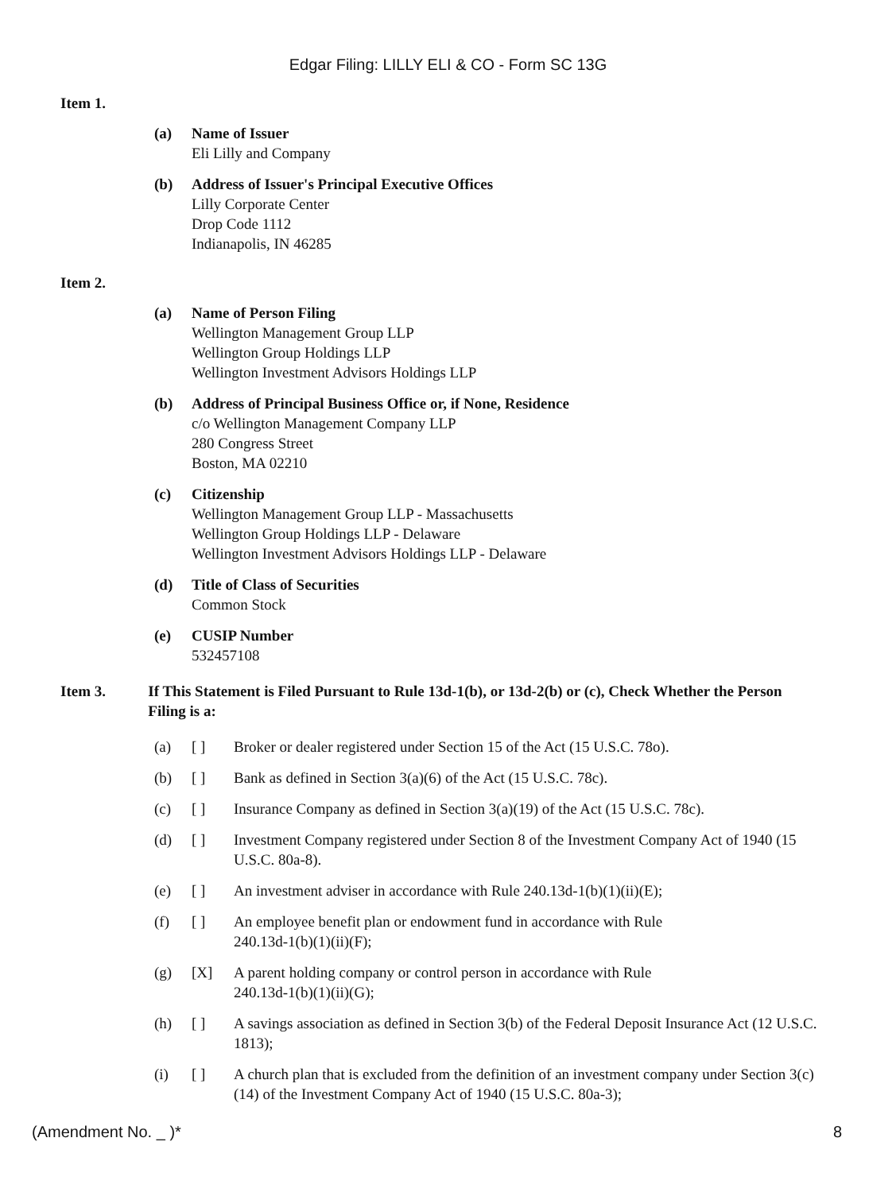Edgar Filing: LILLY ELI & CO - Form SC 13G
Item 1.
(a) Name of Issuer
Eli Lilly and Company
(b) Address of Issuer's Principal Executive Offices
Lilly Corporate Center
Drop Code 1112
Indianapolis, IN 46285
Item 2.
(a) Name of Person Filing
Wellington Management Group LLP
Wellington Group Holdings LLP
Wellington Investment Advisors Holdings LLP
(b) Address of Principal Business Office or, if None, Residence
c/o Wellington Management Company LLP
280 Congress Street
Boston, MA 02210
(c) Citizenship
Wellington Management Group LLP - Massachusetts
Wellington Group Holdings LLP - Delaware
Wellington Investment Advisors Holdings LLP - Delaware
(d) Title of Class of Securities
Common Stock
(e) CUSIP Number
532457108
Item 3. If This Statement is Filed Pursuant to Rule 13d-1(b), or 13d-2(b) or (c), Check Whether the Person Filing is a:
(a) [ ] Broker or dealer registered under Section 15 of the Act (15 U.S.C. 78o).
(b) [ ] Bank as defined in Section 3(a)(6) of the Act (15 U.S.C. 78c).
(c) [ ] Insurance Company as defined in Section 3(a)(19) of the Act (15 U.S.C. 78c).
(d) [ ] Investment Company registered under Section 8 of the Investment Company Act of 1940 (15 U.S.C. 80a-8).
(e) [ ] An investment adviser in accordance with Rule 240.13d-1(b)(1)(ii)(E);
(f) [ ] An employee benefit plan or endowment fund in accordance with Rule
240.13d-1(b)(1)(ii)(F);
(g) [X] A parent holding company or control person in accordance with Rule
240.13d-1(b)(1)(ii)(G);
(h) [ ] A savings association as defined in Section 3(b) of the Federal Deposit Insurance Act (12 U.S.C. 1813);
(i) [ ] A church plan that is excluded from the definition of an investment company under Section 3(c)(14) of the Investment Company Act of 1940 (15 U.S.C. 80a-3);
(Amendment No. _ )* 8